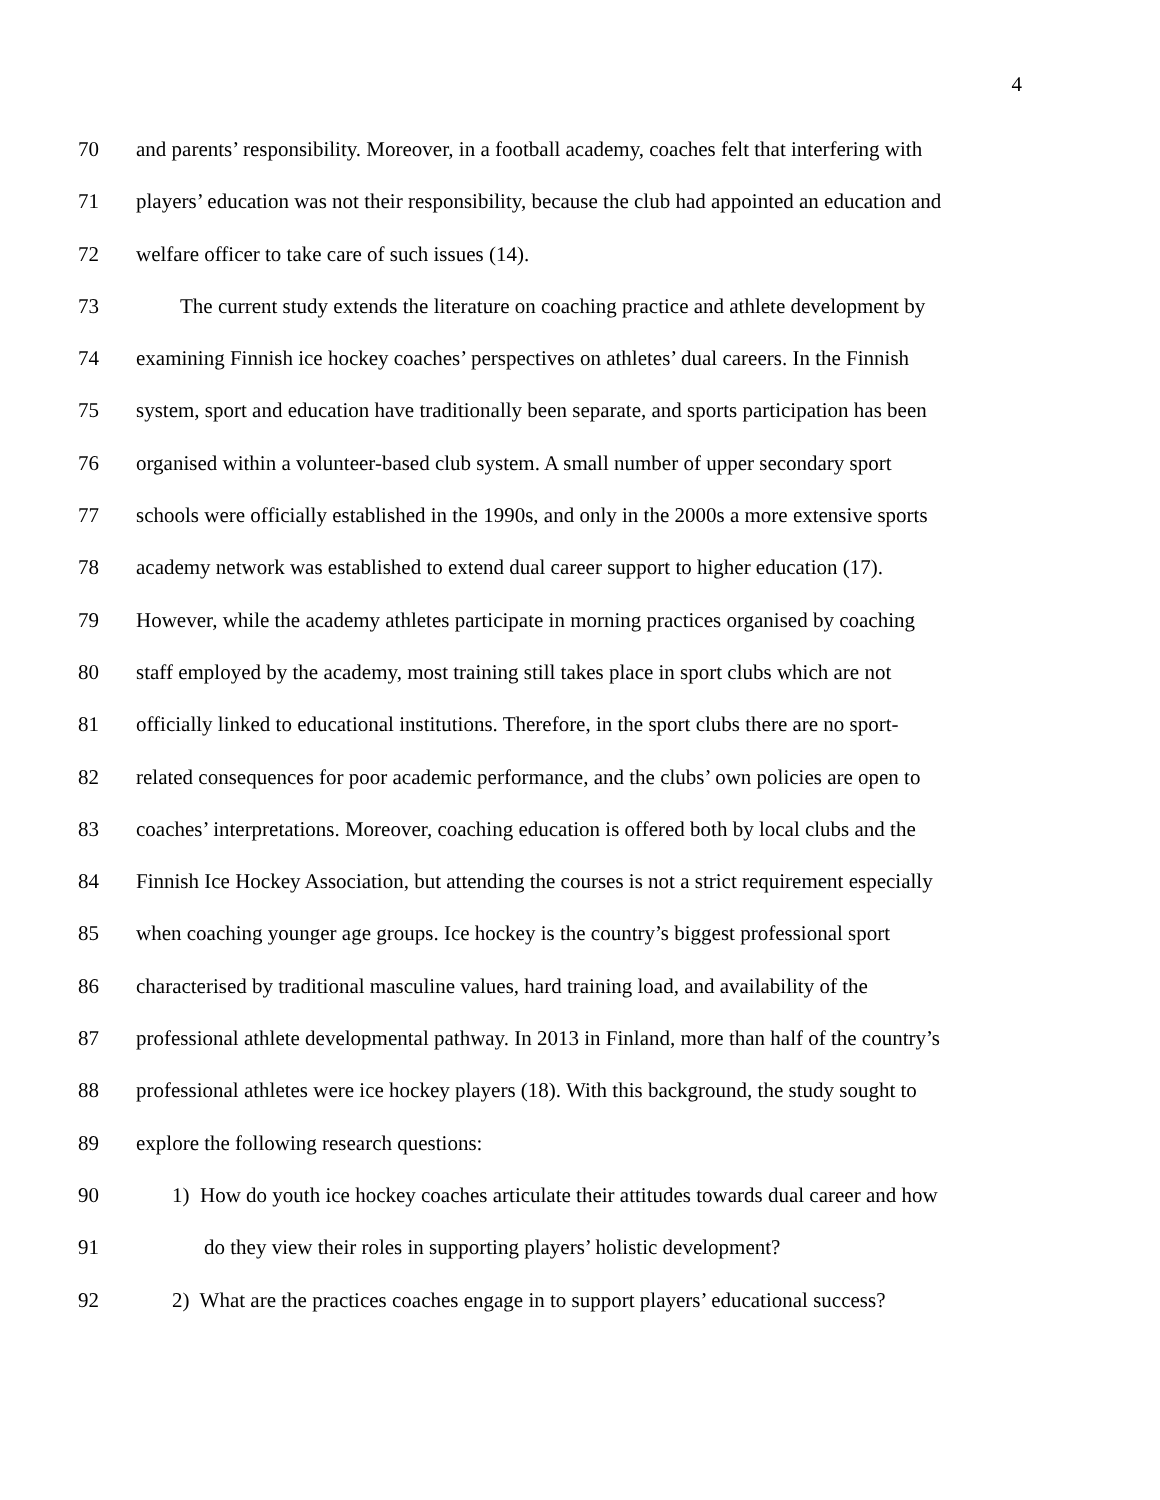4
70 and parents’ responsibility. Moreover, in a football academy, coaches felt that interfering with
71 players’ education was not their responsibility, because the club had appointed an education and
72 welfare officer to take care of such issues (14).
73 The current study extends the literature on coaching practice and athlete development by
74 examining Finnish ice hockey coaches’ perspectives on athletes’ dual careers. In the Finnish
75 system, sport and education have traditionally been separate, and sports participation has been
76 organised within a volunteer-based club system. A small number of upper secondary sport
77 schools were officially established in the 1990s, and only in the 2000s a more extensive sports
78 academy network was established to extend dual career support to higher education (17).
79 However, while the academy athletes participate in morning practices organised by coaching
80 staff employed by the academy, most training still takes place in sport clubs which are not
81 officially linked to educational institutions. Therefore, in the sport clubs there are no sport-
82 related consequences for poor academic performance, and the clubs’ own policies are open to
83 coaches’ interpretations. Moreover, coaching education is offered both by local clubs and the
84 Finnish Ice Hockey Association, but attending the courses is not a strict requirement especially
85 when coaching younger age groups. Ice hockey is the country’s biggest professional sport
86 characterised by traditional masculine values, hard training load, and availability of the
87 professional athlete developmental pathway. In 2013 in Finland, more than half of the country’s
88 professional athletes were ice hockey players (18). With this background, the study sought to
89 explore the following research questions:
90 1) How do youth ice hockey coaches articulate their attitudes towards dual career and how
91 do they view their roles in supporting players’ holistic development?
92 2) What are the practices coaches engage in to support players’ educational success?